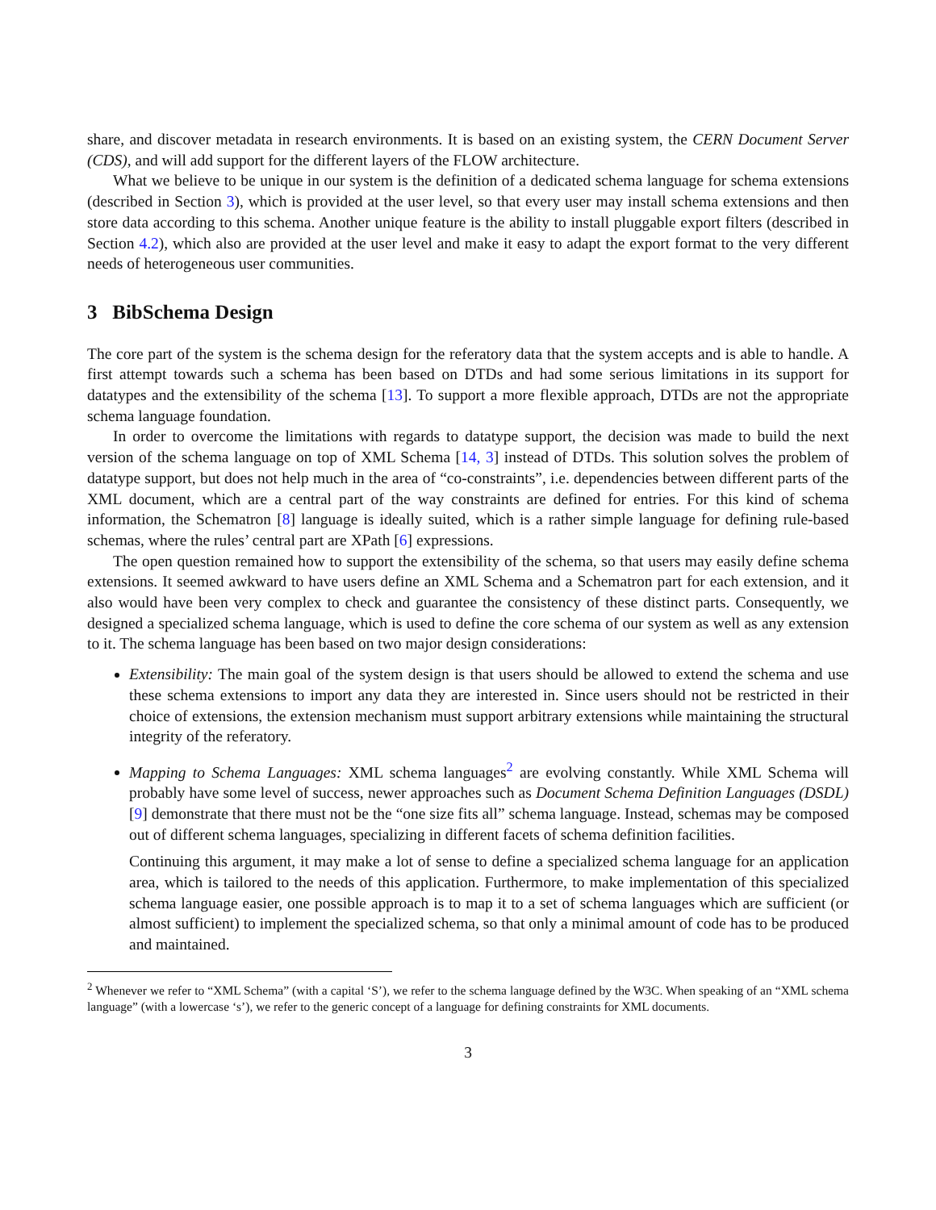share, and discover metadata in research environments. It is based on an existing system, the CERN Document Server (CDS), and will add support for the different layers of the FLOW architecture.
What we believe to be unique in our system is the definition of a dedicated schema language for schema extensions (described in Section 3), which is provided at the user level, so that every user may install schema extensions and then store data according to this schema. Another unique feature is the ability to install pluggable export filters (described in Section 4.2), which also are provided at the user level and make it easy to adapt the export format to the very different needs of heterogeneous user communities.
3 BibSchema Design
The core part of the system is the schema design for the referatory data that the system accepts and is able to handle. A first attempt towards such a schema has been based on DTDs and had some serious limitations in its support for datatypes and the extensibility of the schema [13]. To support a more flexible approach, DTDs are not the appropriate schema language foundation.
In order to overcome the limitations with regards to datatype support, the decision was made to build the next version of the schema language on top of XML Schema [14, 3] instead of DTDs. This solution solves the problem of datatype support, but does not help much in the area of “co-constraints”, i.e. dependencies between different parts of the XML document, which are a central part of the way constraints are defined for entries. For this kind of schema information, the Schematron [8] language is ideally suited, which is a rather simple language for defining rule-based schemas, where the rules’ central part are XPath [6] expressions.
The open question remained how to support the extensibility of the schema, so that users may easily define schema extensions. It seemed awkward to have users define an XML Schema and a Schematron part for each extension, and it also would have been very complex to check and guarantee the consistency of these distinct parts. Consequently, we designed a specialized schema language, which is used to define the core schema of our system as well as any extension to it. The schema language has been based on two major design considerations:
Extensibility: The main goal of the system design is that users should be allowed to extend the schema and use these schema extensions to import any data they are interested in. Since users should not be restricted in their choice of extensions, the extension mechanism must support arbitrary extensions while maintaining the structural integrity of the referatory.
Mapping to Schema Languages: XML schema languages<sup>2</sup> are evolving constantly. While XML Schema will probably have some level of success, newer approaches such as Document Schema Definition Languages (DSDL) [9] demonstrate that there must not be the “one size fits all” schema language. Instead, schemas may be composed out of different schema languages, specializing in different facets of schema definition facilities.
Continuing this argument, it may make a lot of sense to define a specialized schema language for an application area, which is tailored to the needs of this application. Furthermore, to make implementation of this specialized schema language easier, one possible approach is to map it to a set of schema languages which are sufficient (or almost sufficient) to implement the specialized schema, so that only a minimal amount of code has to be produced and maintained.
<sup>2</sup> Whenever we refer to “XML Schema” (with a capital ‘S’), we refer to the schema language defined by the W3C. When speaking of an “XML schema language” (with a lowercase ‘s’), we refer to the generic concept of a language for defining constraints for XML documents.
3